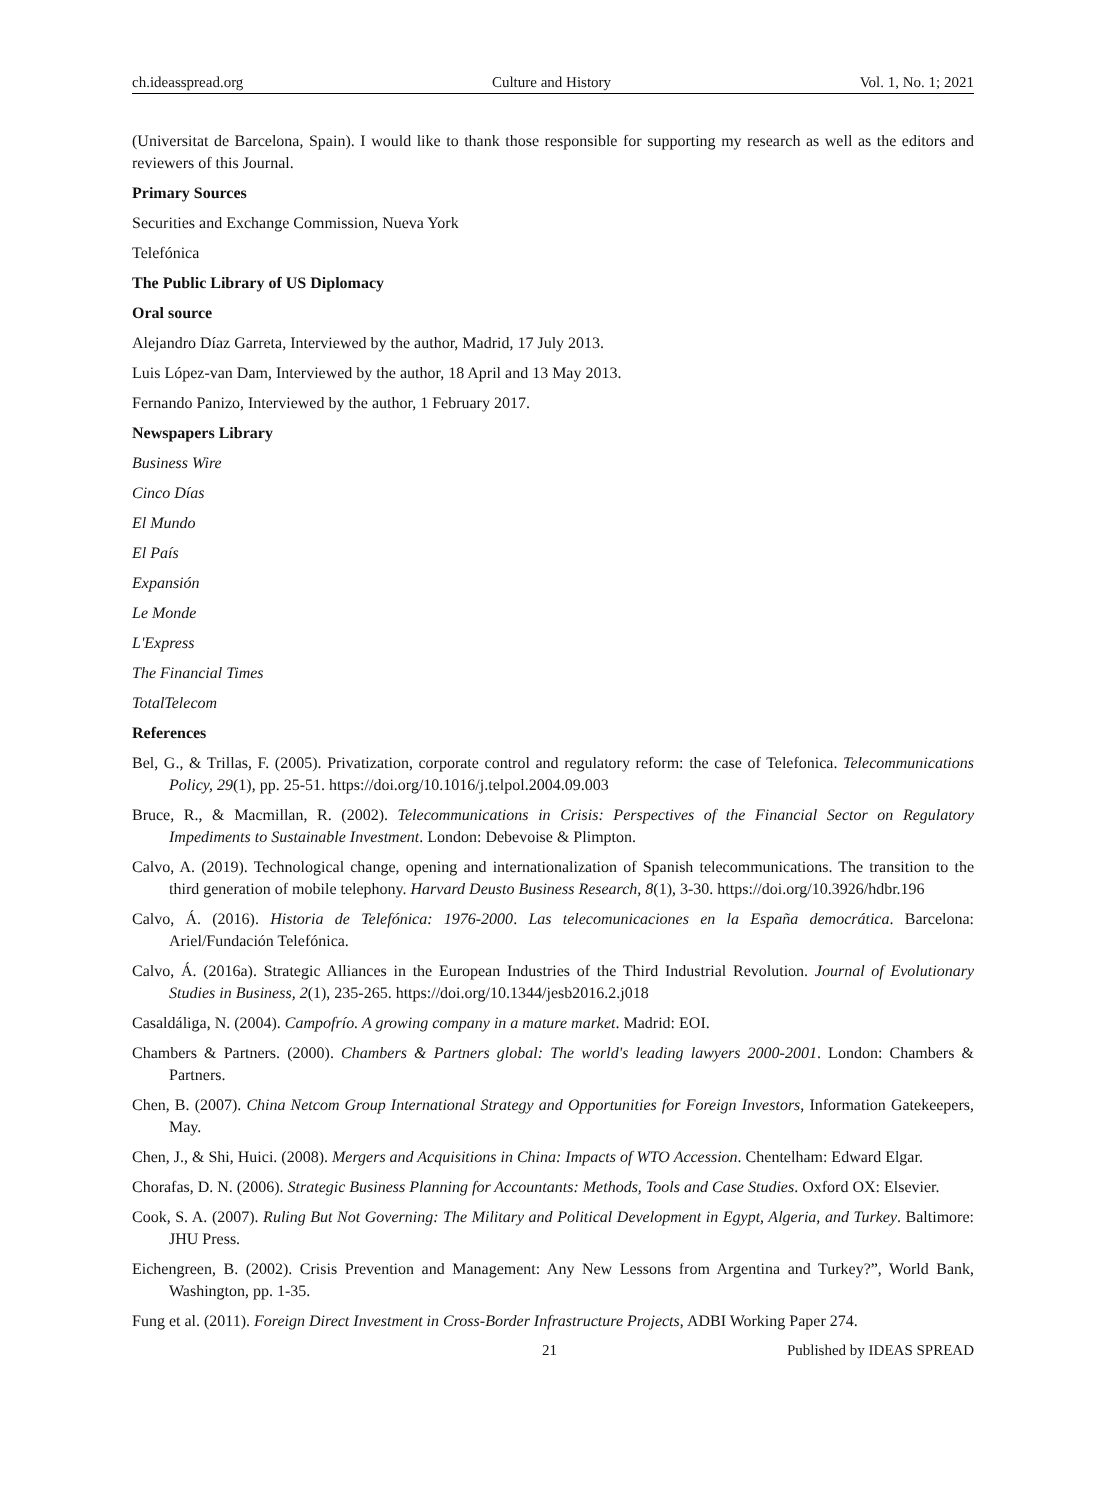ch.ideasspread.org Culture and History Vol. 1, No. 1; 2021
(Universitat de Barcelona, Spain). I would like to thank those responsible for supporting my research as well as the editors and reviewers of this Journal.
Primary Sources
Securities and Exchange Commission, Nueva York
Telefónica
The Public Library of US Diplomacy
Oral source
Alejandro Díaz Garreta, Interviewed by the author, Madrid, 17 July 2013.
Luis López-van Dam, Interviewed by the author, 18 April and 13 May 2013.
Fernando Panizo, Interviewed by the author, 1 February 2017.
Newspapers Library
Business Wire
Cinco Días
El Mundo
El País
Expansión
Le Monde
L'Express
The Financial Times
TotalTelecom
References
Bel, G., & Trillas, F. (2005). Privatization, corporate control and regulatory reform: the case of Telefonica. Telecommunications Policy, 29(1), pp. 25-51. https://doi.org/10.1016/j.telpol.2004.09.003
Bruce, R., & Macmillan, R. (2002). Telecommunications in Crisis: Perspectives of the Financial Sector on Regulatory Impediments to Sustainable Investment. London: Debevoise & Plimpton.
Calvo, A. (2019). Technological change, opening and internationalization of Spanish telecommunications. The transition to the third generation of mobile telephony. Harvard Deusto Business Research, 8(1), 3-30. https://doi.org/10.3926/hdbr.196
Calvo, Á. (2016). Historia de Telefónica: 1976-2000. Las telecomunicaciones en la España democrática. Barcelona: Ariel/Fundación Telefónica.
Calvo, Á. (2016a). Strategic Alliances in the European Industries of the Third Industrial Revolution. Journal of Evolutionary Studies in Business, 2(1), 235-265. https://doi.org/10.1344/jesb2016.2.j018
Casaldáliga, N. (2004). Campofrío. A growing company in a mature market. Madrid: EOI.
Chambers & Partners. (2000). Chambers & Partners global: The world's leading lawyers 2000-2001. London: Chambers & Partners.
Chen, B. (2007). China Netcom Group International Strategy and Opportunities for Foreign Investors, Information Gatekeepers, May.
Chen, J., & Shi, Huici. (2008). Mergers and Acquisitions in China: Impacts of WTO Accession. Chentelham: Edward Elgar.
Chorafas, D. N. (2006). Strategic Business Planning for Accountants: Methods, Tools and Case Studies. Oxford OX: Elsevier.
Cook, S. A. (2007). Ruling But Not Governing: The Military and Political Development in Egypt, Algeria, and Turkey. Baltimore: JHU Press.
Eichengreen, B. (2002). Crisis Prevention and Management: Any New Lessons from Argentina and Turkey?”, World Bank, Washington, pp. 1-35.
Fung et al. (2011). Foreign Direct Investment in Cross-Border Infrastructure Projects, ADBI Working Paper 274.
21 Published by IDEAS SPREAD